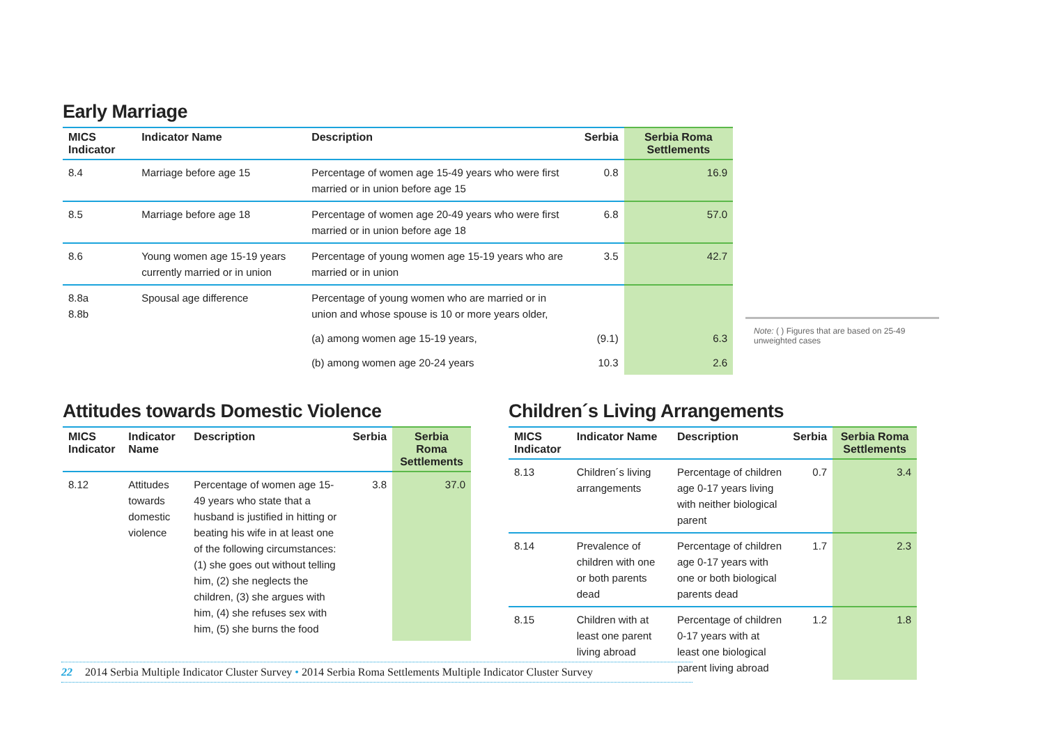Early Marriage
| MICS Indicator | Indicator Name | Description | Serbia | Serbia Roma Settlements |
| --- | --- | --- | --- | --- |
| 8.4 | Marriage before age 15 | Percentage of women age 15-49 years who were first married or in union before age 15 | 0.8 | 16.9 |
| 8.5 | Marriage before age 18 | Percentage of women age 20-49 years who were first married or in union before age 18 | 6.8 | 57.0 |
| 8.6 | Young women age 15-19 years currently married or in union | Percentage of young women age 15-19 years who are married or in union | 3.5 | 42.7 |
| 8.8a 8.8b | Spousal age difference | Percentage of young women who are married or in union and whose spouse is 10 or more years older, | | |
| | | (a) among women age 15-19 years, | (9.1) | 6.3 |
| | | (b) among women age 20-24 years | 10.3 | 2.6 |
Note: ( ) Figures that are based on 25-49 unweighted cases
Attitudes towards Domestic Violence
| MICS Indicator | Indicator Name | Description | Serbia | Serbia Roma Settlements |
| --- | --- | --- | --- | --- |
| 8.12 | Attitudes towards domestic violence | Percentage of women age 15-49 years who state that a husband is justified in hitting or beating his wife in at least one of the following circumstances: (1) she goes out without telling him, (2) she neglects the children, (3) she argues with him, (4) she refuses sex with him, (5) she burns the food | 3.8 | 37.0 |
Children´s Living Arrangements
| MICS Indicator | Indicator Name | Description | Serbia | Serbia Roma Settlements |
| --- | --- | --- | --- | --- |
| 8.13 | Children´s living arrangements | Percentage of children age 0-17 years living with neither biological parent | 0.7 | 3.4 |
| 8.14 | Prevalence of children with one or both parents dead | Percentage of children age 0-17 years with one or both biological parents dead | 1.7 | 2.3 |
| 8.15 | Children with at least one parent living abroad | Percentage of children 0-17 years with at least one biological parent living abroad | 1.2 | 1.8 |
22 2014 Serbia Multiple Indicator Cluster Survey • 2014 Serbia Roma Settlements Multiple Indicator Cluster Survey